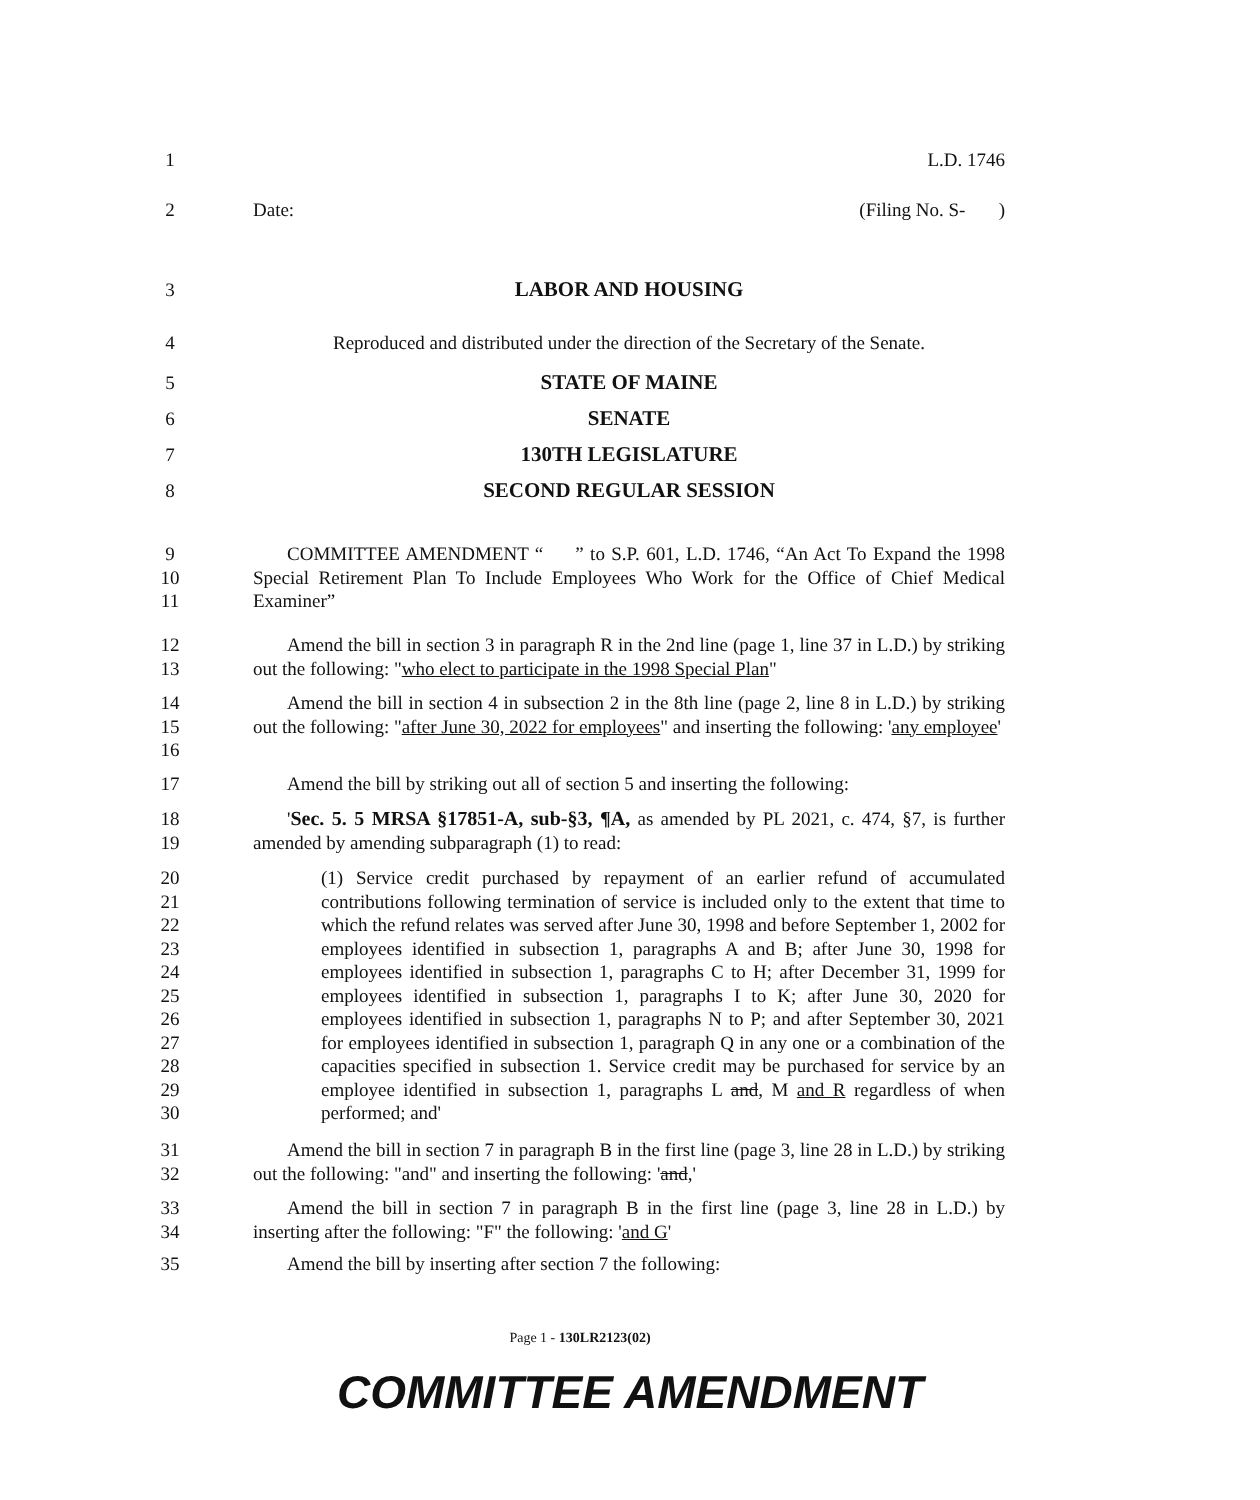1 L.D. 1746
2 Date: (Filing No. S- )
3 LABOR AND HOUSING
4 Reproduced and distributed under the direction of the Secretary of the Senate.
5 STATE OF MAINE
6 SENATE
7 130TH LEGISLATURE
8 SECOND REGULAR SESSION
9
10
11
COMMITTEE AMENDMENT “ ” to S.P. 601, L.D. 1746, “An Act To Expand the 1998 Special Retirement Plan To Include Employees Who Work for the Office of Chief Medical Examiner”
12
13
Amend the bill in section 3 in paragraph R in the 2nd line (page 1, line 37 in L.D.) by striking out the following: "who elect to participate in the 1998 Special Plan"
14
15
16
Amend the bill in section 4 in subsection 2 in the 8th line (page 2, line 8 in L.D.) by striking out the following: "after June 30, 2022 for employees" and inserting the following: 'any employee'
17 Amend the bill by striking out all of section 5 and inserting the following:
18
19
'Sec. 5. 5 MRSA §17851-A, sub-§3, ¶A, as amended by PL 2021, c. 474, §7, is further amended by amending subparagraph (1) to read:
20
21
22
23
24
25
26
27
28
29
30
(1) Service credit purchased by repayment of an earlier refund of accumulated contributions following termination of service is included only to the extent that time to which the refund relates was served after June 30, 1998 and before September 1, 2002 for employees identified in subsection 1, paragraphs A and B; after June 30, 1998 for employees identified in subsection 1, paragraphs C to H; after December 31, 1999 for employees identified in subsection 1, paragraphs I to K; after June 30, 2020 for employees identified in subsection 1, paragraphs N to P; and after September 30, 2021 for employees identified in subsection 1, paragraph Q in any one or a combination of the capacities specified in subsection 1. Service credit may be purchased for service by an employee identified in subsection 1, paragraphs L and, M and R regardless of when performed; and'
31
32
Amend the bill in section 7 in paragraph B in the first line (page 3, line 28 in L.D.) by striking out the following: "and" and inserting the following: 'and,'
33
34
Amend the bill in section 7 in paragraph B in the first line (page 3, line 28 in L.D.) by inserting after the following: "F" the following: 'and G'
35 Amend the bill by inserting after section 7 the following:
Page 1 - 130LR2123(02)
COMMITTEE AMENDMENT